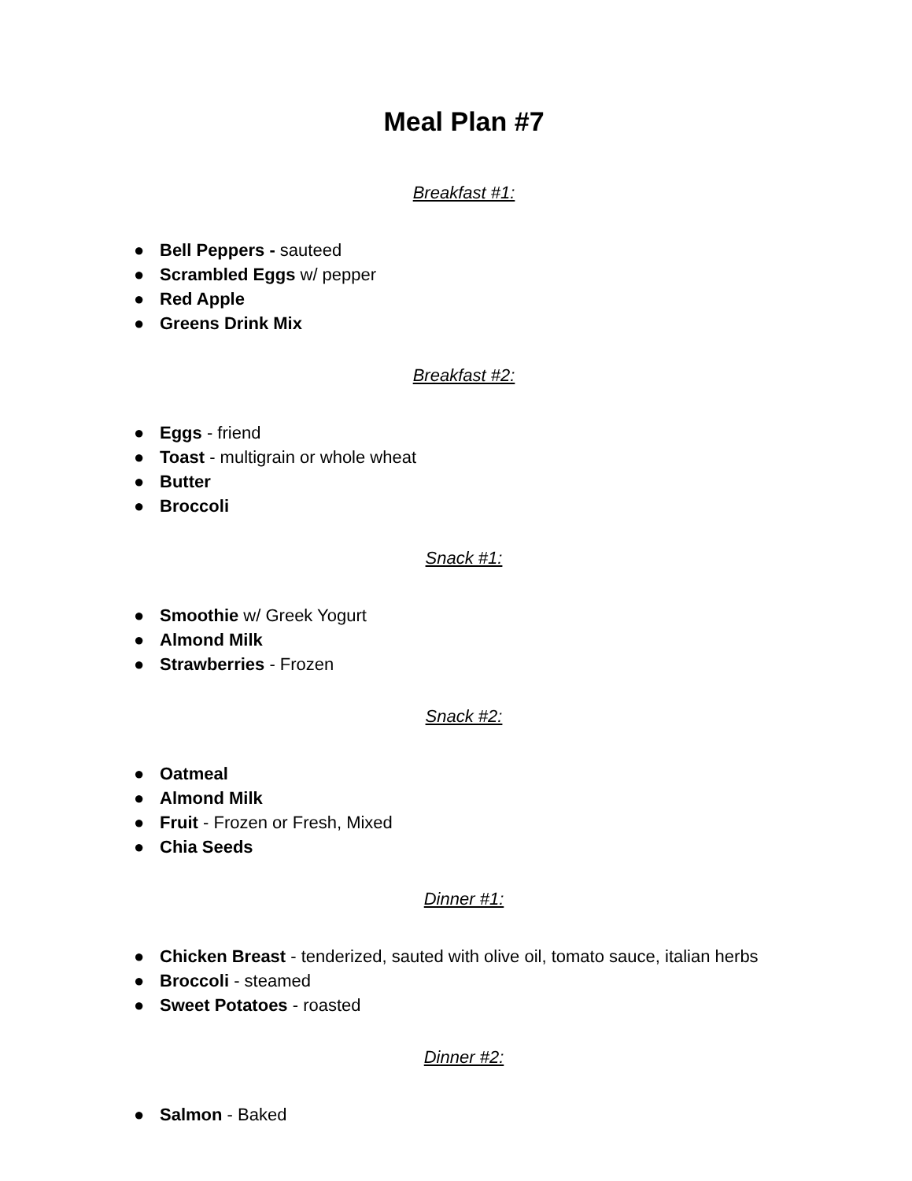Meal Plan #7
Breakfast #1:
● Bell Peppers - sauteed
● Scrambled Eggs w/ pepper
● Red Apple
● Greens Drink Mix
Breakfast #2:
● Eggs - friend
● Toast - multigrain or whole wheat
● Butter
● Broccoli
Snack #1:
● Smoothie w/ Greek Yogurt
● Almond Milk
● Strawberries - Frozen
Snack #2:
● Oatmeal
● Almond Milk
● Fruit - Frozen or Fresh, Mixed
● Chia Seeds
Dinner #1:
● Chicken Breast - tenderized, sauted with olive oil, tomato sauce, italian herbs
● Broccoli - steamed
● Sweet Potatoes - roasted
Dinner #2:
● Salmon - Baked